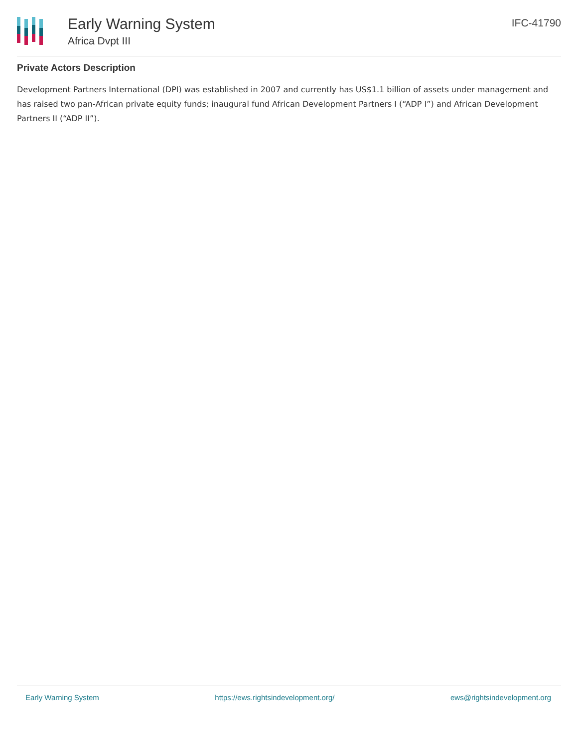Early Warning System
Africa Dvpt III
IFC-41790
Private Actors Description
Development Partners International (DPI) was established in 2007 and currently has US$1.1 billion of assets under management and has raised two pan-African private equity funds; inaugural fund African Development Partners I (“ADP I”) and African Development Partners II (“ADP II”).
Early Warning System https://ews.rightsindevelopment.org/ ews@rightsindevelopment.org